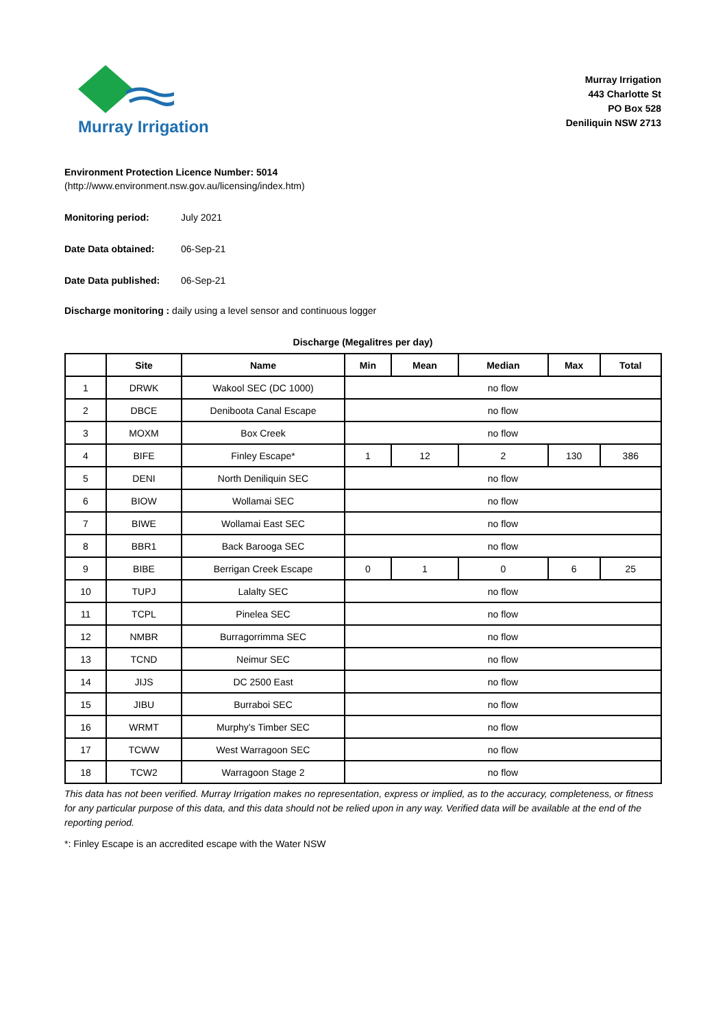Murray Irrigation
Murray Irrigation
443 Charlotte St
PO Box 528
Deniliquin NSW 2713
Environment Protection Licence Number: 5014
(http://www.environment.nsw.gov.au/licensing/index.htm)
Monitoring period: July 2021
Date Data obtained: 06-Sep-21
Date Data published: 06-Sep-21
Discharge monitoring : daily using a level sensor and continuous logger
Discharge (Megalitres per day)
| | Site | Name | Min | Mean | Median | Max | Total |
| --- | --- | --- | --- | --- | --- | --- | --- |
| 1 | DRWK | Wakool SEC (DC 1000) | no flow | | | | |
| 2 | DBCE | Deniboota Canal Escape | no flow | | | | |
| 3 | MOXM | Box Creek | no flow | | | | |
| 4 | BIFE | Finley Escape* | 1 | 12 | 2 | 130 | 386 |
| 5 | DENI | North Deniliquin SEC | no flow | | | | |
| 6 | BIOW | Wollamai SEC | no flow | | | | |
| 7 | BIWE | Wollamai East SEC | no flow | | | | |
| 8 | BBR1 | Back Barooga SEC | no flow | | | | |
| 9 | BIBE | Berrigan Creek Escape | 0 | 1 | 0 | 6 | 25 |
| 10 | TUPJ | Lalalty SEC | no flow | | | | |
| 11 | TCPL | Pinelea SEC | no flow | | | | |
| 12 | NMBR | Burragorrimma SEC | no flow | | | | |
| 13 | TCND | Neimur SEC | no flow | | | | |
| 14 | JIJS | DC 2500 East | no flow | | | | |
| 15 | JIBU | Burraboi SEC | no flow | | | | |
| 16 | WRMT | Murphy’s Timber SEC | no flow | | | | |
| 17 | TCWW | West Warragoon SEC | no flow | | | | |
| 18 | TCW2 | Warragoon Stage 2 | no flow | | | | |
This data has not been verified. Murray Irrigation makes no representation, express or implied, as to the accuracy, completeness, or fitness for any particular purpose of this data, and this data should not be relied upon in any way. Verified data will be available at the end of the reporting period.
*: Finley Escape is an accredited escape with the Water NSW